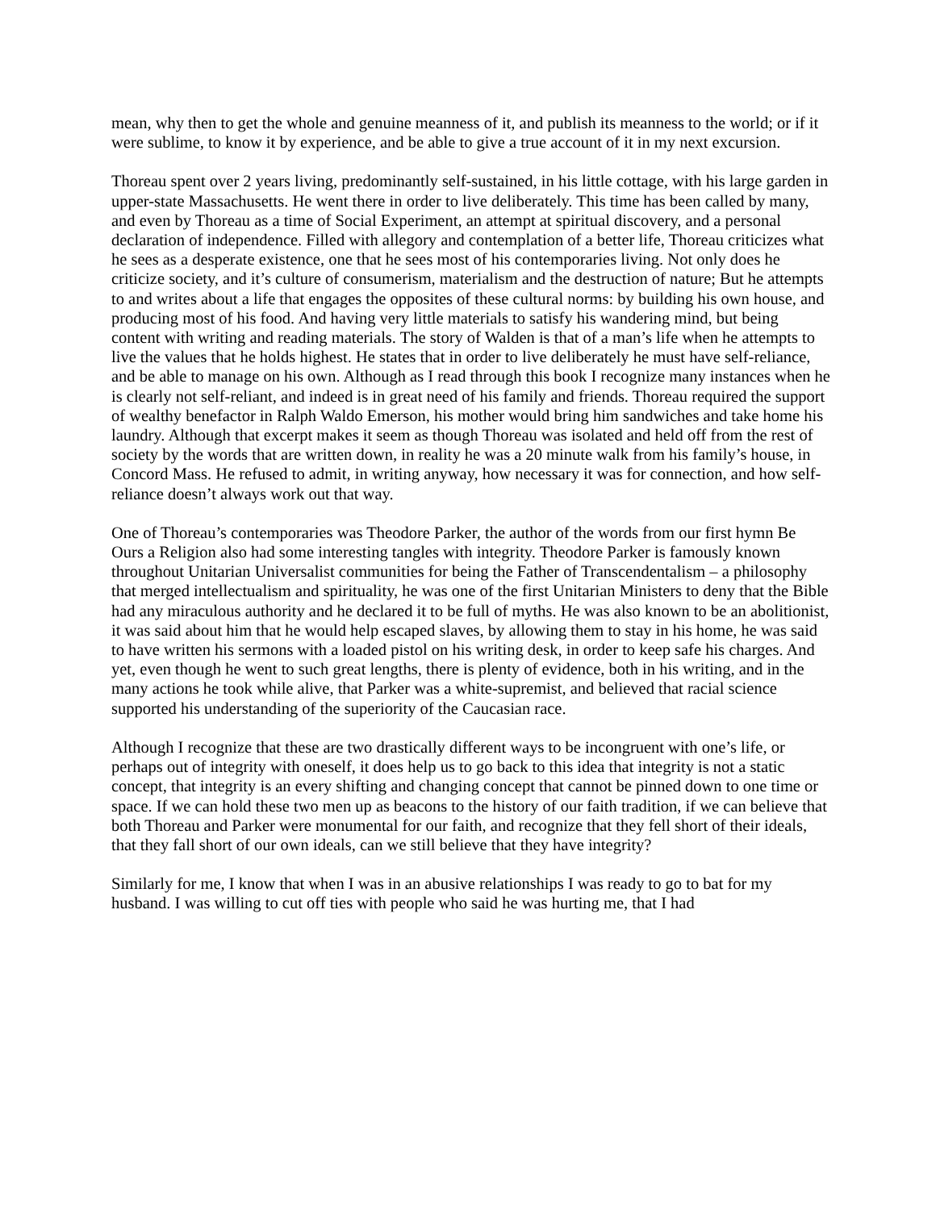mean, why then to get the whole and genuine meanness of it, and publish its meanness to the world; or if it were sublime, to know it by experience, and be able to give a true account of it in my next excursion.
Thoreau spent over 2 years living, predominantly self-sustained, in his little cottage, with his large garden in upper-state Massachusetts. He went there in order to live deliberately. This time has been called by many, and even by Thoreau as a time of Social Experiment, an attempt at spiritual discovery, and a personal declaration of independence. Filled with allegory and contemplation of a better life, Thoreau criticizes what he sees as a desperate existence, one that he sees most of his contemporaries living. Not only does he criticize society, and it’s culture of consumerism, materialism and the destruction of nature; But he attempts to and writes about a life that engages the opposites of these cultural norms: by building his own house, and producing most of his food. And having very little materials to satisfy his wandering mind, but being content with writing and reading materials. The story of Walden is that of a man’s life when he attempts to live the values that he holds highest. He states that in order to live deliberately he must have self-reliance, and be able to manage on his own. Although as I read through this book I recognize many instances when he is clearly not self-reliant, and indeed is in great need of his family and friends. Thoreau required the support of wealthy benefactor in Ralph Waldo Emerson, his mother would bring him sandwiches and take home his laundry. Although that excerpt makes it seem as though Thoreau was isolated and held off from the rest of society by the words that are written down, in reality he was a 20 minute walk from his family’s house, in Concord Mass. He refused to admit, in writing anyway, how necessary it was for connection, and how self-reliance doesn’t always work out that way.
One of Thoreau’s contemporaries was Theodore Parker, the author of the words from our first hymn Be Ours a Religion also had some interesting tangles with integrity. Theodore Parker is famously known throughout Unitarian Universalist communities for being the Father of Transcendentalism – a philosophy that merged intellectualism and spirituality, he was one of the first Unitarian Ministers to deny that the Bible had any miraculous authority and he declared it to be full of myths. He was also known to be an abolitionist, it was said about him that he would help escaped slaves, by allowing them to stay in his home, he was said to have written his sermons with a loaded pistol on his writing desk, in order to keep safe his charges. And yet, even though he went to such great lengths, there is plenty of evidence, both in his writing, and in the many actions he took while alive, that Parker was a white-supremist, and believed that racial science supported his understanding of the superiority of the Caucasian race.
Although I recognize that these are two drastically different ways to be incongruent with one’s life, or perhaps out of integrity with oneself, it does help us to go back to this idea that integrity is not a static concept, that integrity is an every shifting and changing concept that cannot be pinned down to one time or space. If we can hold these two men up as beacons to the history of our faith tradition, if we can believe that both Thoreau and Parker were monumental for our faith, and recognize that they fell short of their ideals, that they fall short of our own ideals, can we still believe that they have integrity?
Similarly for me, I know that when I was in an abusive relationships I was ready to go to bat for my husband. I was willing to cut off ties with people who said he was hurting me, that I had